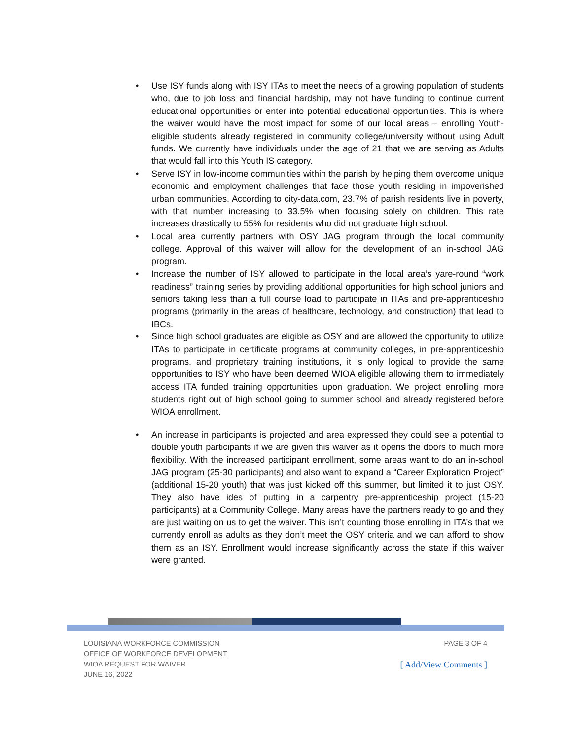• Use ISY funds along with ISY ITAs to meet the needs of a growing population of students who, due to job loss and financial hardship, may not have funding to continue current educational opportunities or enter into potential educational opportunities. This is where the waiver would have the most impact for some of our local areas – enrolling Youth-eligible students already registered in community college/university without using Adult funds. We currently have individuals under the age of 21 that we are serving as Adults that would fall into this Youth IS category.
• Serve ISY in low-income communities within the parish by helping them overcome unique economic and employment challenges that face those youth residing in impoverished urban communities. According to city-data.com, 23.7% of parish residents live in poverty, with that number increasing to 33.5% when focusing solely on children. This rate increases drastically to 55% for residents who did not graduate high school.
• Local area currently partners with OSY JAG program through the local community college. Approval of this waiver will allow for the development of an in-school JAG program.
• Increase the number of ISY allowed to participate in the local area’s yare-round “work readiness” training series by providing additional opportunities for high school juniors and seniors taking less than a full course load to participate in ITAs and pre-apprenticeship programs (primarily in the areas of healthcare, technology, and construction) that lead to IBCs.
• Since high school graduates are eligible as OSY and are allowed the opportunity to utilize ITAs to participate in certificate programs at community colleges, in pre-apprenticeship programs, and proprietary training institutions, it is only logical to provide the same opportunities to ISY who have been deemed WIOA eligible allowing them to immediately access ITA funded training opportunities upon graduation. We project enrolling more students right out of high school going to summer school and already registered before WIOA enrollment.
• An increase in participants is projected and area expressed they could see a potential to double youth participants if we are given this waiver as it opens the doors to much more flexibility. With the increased participant enrollment, some areas want to do an in-school JAG program (25-30 participants) and also want to expand a “Career Exploration Project” (additional 15-20 youth) that was just kicked off this summer, but limited it to just OSY. They also have ides of putting in a carpentry pre-apprenticeship project (15-20 participants) at a Community College. Many areas have the partners ready to go and they are just waiting on us to get the waiver. This isn’t counting those enrolling in ITA’s that we currently enroll as adults as they don’t meet the OSY criteria and we can afford to show them as an ISY. Enrollment would increase significantly across the state if this waiver were granted.
LOUISIANA WORKFORCE COMMISSION
OFFICE OF WORKFORCE DEVELOPMENT
WIOA REQUEST FOR WAIVER
JUNE 16, 2022
PAGE 3 OF 4
[ Add/View Comments ]